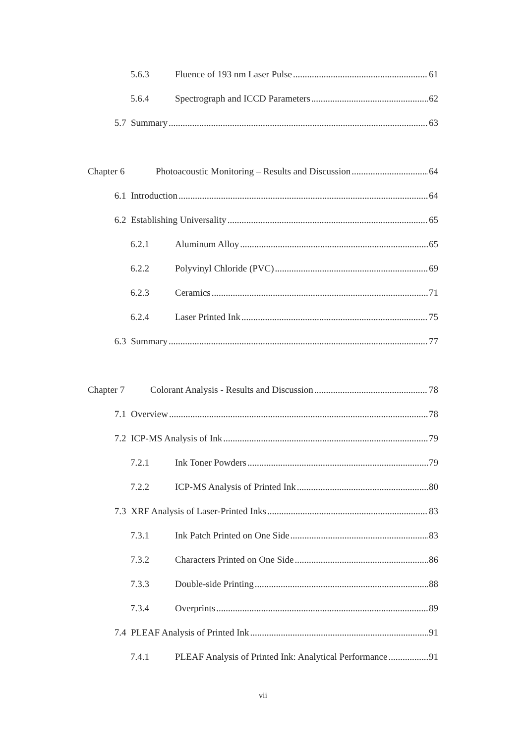5.6.3 Fluence of 193 nm Laser Pulse 61
5.6.4 Spectrograph and ICCD Parameters 62
5.7 Summary 63
Chapter 6 Photoacoustic Monitoring – Results and Discussion 64
6.1 Introduction 64
6.2 Establishing Universality 65
6.2.1 Aluminum Alloy 65
6.2.2 Polyvinyl Chloride (PVC) 69
6.2.3 Ceramics 71
6.2.4 Laser Printed Ink 75
6.3 Summary 77
Chapter 7 Colorant Analysis - Results and Discussion 78
7.1 Overview 78
7.2 ICP-MS Analysis of Ink 79
7.2.1 Ink Toner Powders 79
7.2.2 ICP-MS Analysis of Printed Ink 80
7.3 XRF Analysis of Laser-Printed Inks 83
7.3.1 Ink Patch Printed on One Side 83
7.3.2 Characters Printed on One Side 86
7.3.3 Double-side Printing 88
7.3.4 Overprints 89
7.4 PLEAF Analysis of Printed Ink 91
7.4.1 PLEAF Analysis of Printed Ink: Analytical Performance 91
vii